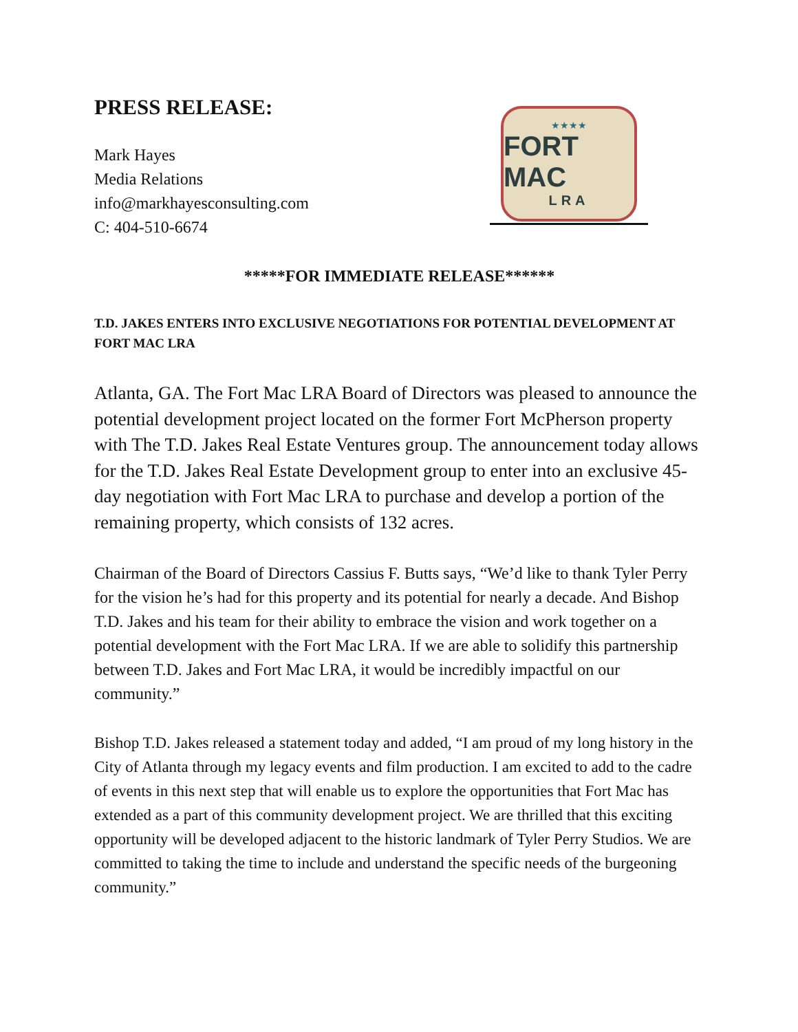PRESS RELEASE:
Mark Hayes
Media Relations
info@markhayesconsulting.com
C: 404-510-6674
★★★★
FORT MAC
LRA
*****FOR IMMEDIATE RELEASE******
T.D. JAKES ENTERS INTO EXCLUSIVE NEGOTIATIONS FOR POTENTIAL DEVELOPMENT AT FORT MAC LRA
Atlanta, GA. The Fort Mac LRA Board of Directors was pleased to announce the potential development project located on the former Fort McPherson property with The T.D. Jakes Real Estate Ventures group. The announcement today allows for the T.D. Jakes Real Estate Development group to enter into an exclusive 45-day negotiation with Fort Mac LRA to purchase and develop a portion of the remaining property, which consists of 132 acres.
Chairman of the Board of Directors Cassius F. Butts says, “We’d like to thank Tyler Perry for the vision he’s had for this property and its potential for nearly a decade. And Bishop T.D. Jakes and his team for their ability to embrace the vision and work together on a potential development with the Fort Mac LRA. If we are able to solidify this partnership between T.D. Jakes and Fort Mac LRA, it would be incredibly impactful on our community.”
Bishop T.D. Jakes released a statement today and added, “I am proud of my long history in the City of Atlanta through my legacy events and film production. I am excited to add to the cadre of events in this next step that will enable us to explore the opportunities that Fort Mac has extended as a part of this community development project. We are thrilled that this exciting opportunity will be developed adjacent to the historic landmark of Tyler Perry Studios. We are committed to taking the time to include and understand the specific needs of the burgeoning community.”